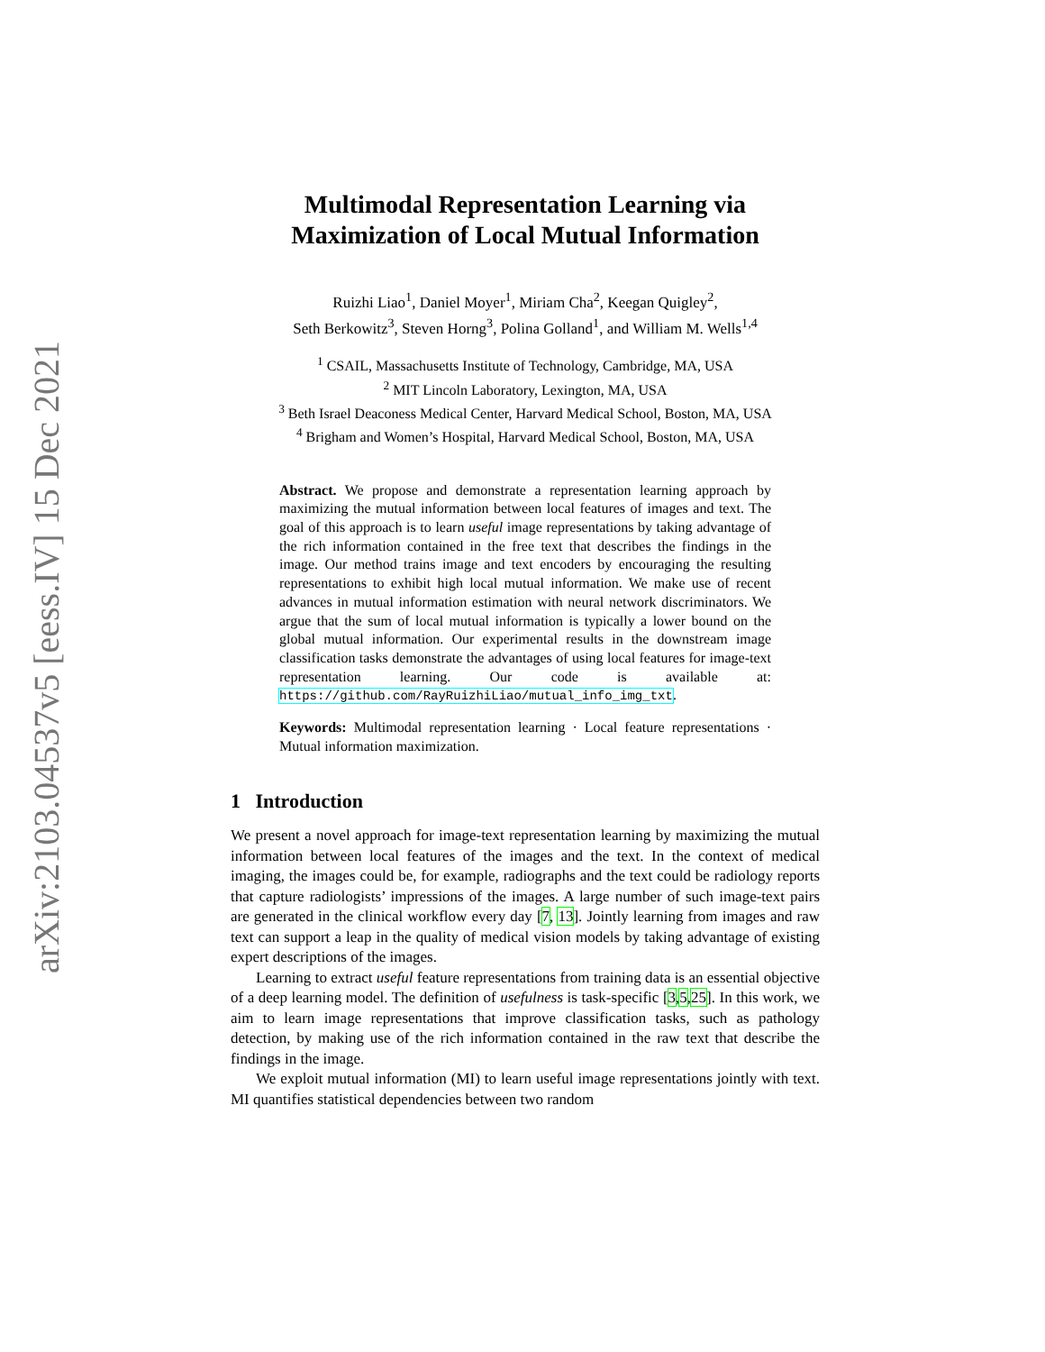arXiv:2103.04537v5 [eess.IV] 15 Dec 2021
Multimodal Representation Learning via
Maximization of Local Mutual Information
Ruizhi Liao<sup>1</sup>, Daniel Moyer<sup>1</sup>, Miriam Cha<sup>2</sup>, Keegan Quigley<sup>2</sup>,
Seth Berkowitz<sup>3</sup>, Steven Horng<sup>3</sup>, Polina Golland<sup>1</sup>, and William M. Wells<sup>1,4</sup>
<sup>1</sup> CSAIL, Massachusetts Institute of Technology, Cambridge, MA, USA
<sup>2</sup> MIT Lincoln Laboratory, Lexington, MA, USA
<sup>3</sup> Beth Israel Deaconess Medical Center, Harvard Medical School, Boston, MA, USA
<sup>4</sup> Brigham and Women’s Hospital, Harvard Medical School, Boston, MA, USA
Abstract. We propose and demonstrate a representation learning approach by maximizing the mutual information between local features of images and text. The goal of this approach is to learn useful image representations by taking advantage of the rich information contained in the free text that describes the findings in the image. Our method trains image and text encoders by encouraging the resulting representations to exhibit high local mutual information. We make use of recent advances in mutual information estimation with neural network discriminators. We argue that the sum of local mutual information is typically a lower bound on the global mutual information. Our experimental results in the downstream image classification tasks demonstrate the advantages of using local features for image-text representation learning. Our code is available at: https://github.com/RayRuizhiLiao/mutual_info_img_txt.
Keywords: Multimodal representation learning · Local feature representations · Mutual information maximization.
1 Introduction
We present a novel approach for image-text representation learning by maximizing the mutual information between local features of the images and the text. In the context of medical imaging, the images could be, for example, radiographs and the text could be radiology reports that capture radiologists’ impressions of the images. A large number of such image-text pairs are generated in the clinical workflow every day [7, 13]. Jointly learning from images and raw text can support a leap in the quality of medical vision models by taking advantage of existing expert descriptions of the images.
Learning to extract useful feature representations from training data is an essential objective of a deep learning model. The definition of usefulness is task-specific [3,5,25]. In this work, we aim to learn image representations that improve classification tasks, such as pathology detection, by making use of the rich information contained in the raw text that describe the findings in the image.
We exploit mutual information (MI) to learn useful image representations jointly with text. MI quantifies statistical dependencies between two random